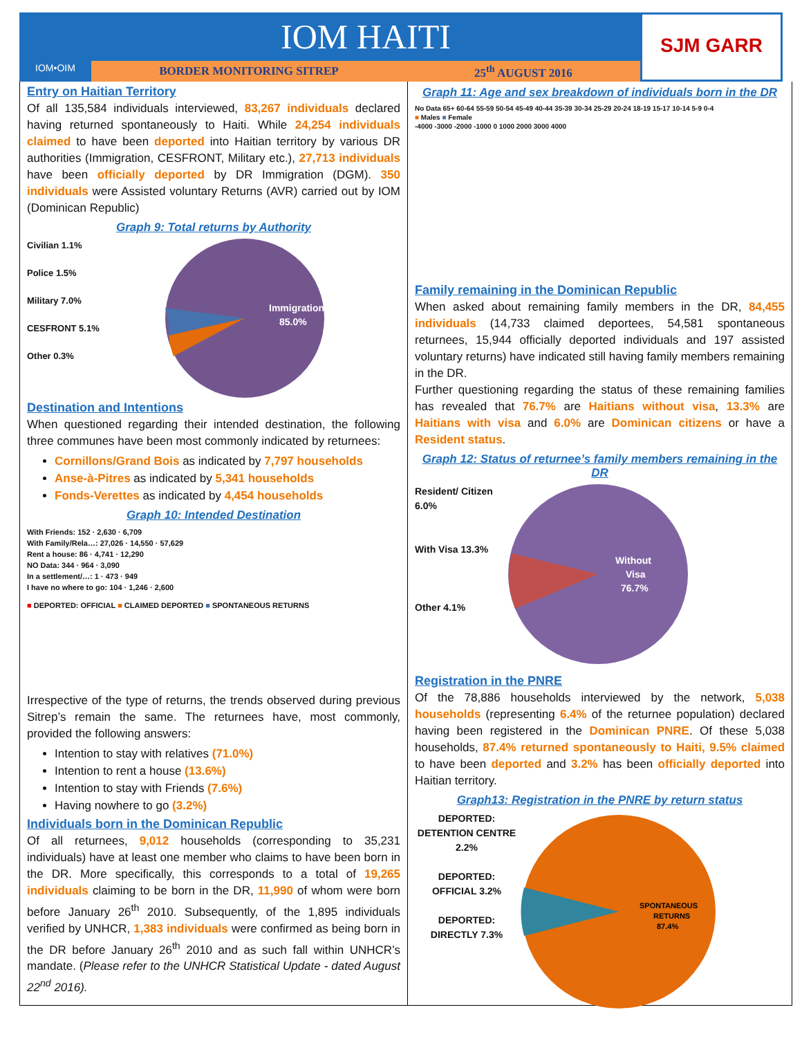IOM•OIM
IOM HAITI
BORDER MONITORING SITREP 25<sup>th</sup> AUGUST 2016
SJM GARR
Entry on Haitian Territory
Of all 135,584 individuals interviewed, 83,267 individuals declared having returned spontaneously to Haiti. While 24,254 individuals claimed to have been deported into Haitian territory by various DR authorities (Immigration, CESFRONT, Military etc.), 27,713 individuals have been officially deported by DR Immigration (DGM). 350 individuals were Assisted voluntary Returns (AVR) carried out by IOM (Dominican Republic)
Graph 9: Total returns by Authority
Civilian 1.1%
Police 1.5%
Military 7.0%
CESFRONT 5.1%
Other 0.3%
Immigration
85.0%
Destination and Intentions
When questioned regarding their intended destination, the following three communes have been most commonly indicated by returnees:
Cornillons/Grand Bois as indicated by 7,797 households
Anse-à-Pitres as indicated by 5,341 households
Fonds-Verettes as indicated by 4,454 households
Graph 10: Intended Destination
With Friends: 152 · 2,630 · 6,709
With Family/Rela…: 27,026 · 14,550 · 57,629
Rent a house: 86 · 4,741 · 12,290
NO Data: 344 · 964 · 3,090
In a settlement/…: 1 · 473 · 949
I have no where to go: 104 · 1,246 · 2,600
■ DEPORTED: OFFICIAL ■ CLAIMED DEPORTED ■ SPONTANEOUS RETURNS
Irrespective of the type of returns, the trends observed during previous Sitrep’s remain the same. The returnees have, most commonly, provided the following answers:
Intention to stay with relatives (71.0%)
Intention to rent a house (13.6%)
Intention to stay with Friends (7.6%)
Having nowhere to go (3.2%)
Individuals born in the Dominican Republic
Of all returnees, 9,012 households (corresponding to 35,231 individuals) have at least one member who claims to have been born in the DR. More specifically, this corresponds to a total of 19,265 individuals claiming to be born in the DR, 11,990 of whom were born before January 26<sup>th</sup> 2010. Subsequently, of the 1,895 individuals verified by UNHCR, 1,383 individuals were confirmed as being born in the DR before January 26<sup>th</sup> 2010 and as such fall within UNHCR’s mandate. (Please refer to the UNHCR Statistical Update - dated August 22<sup>nd</sup> 2016).
Graph 11: Age and sex breakdown of individuals born in the DR
No Data 65+ 60-64 55-59 50-54 45-49 40-44 35-39 30-34 25-29 20-24 18-19 15-17 10-14 5-9 0-4
■ Males ■ Female
-4000 -3000 -2000 -1000 0 1000 2000 3000 4000
Family remaining in the Dominican Republic
When asked about remaining family members in the DR, 84,455 individuals (14,733 claimed deportees, 54,581 spontaneous returnees, 15,944 officially deported individuals and 197 assisted voluntary returns) have indicated still having family members remaining in the DR.
Further questioning regarding the status of these remaining families has revealed that 76.7% are Haitians without visa, 13.3% are Haitians with visa and 6.0% are Dominican citizens or have a Resident status.
Graph 12: Status of returnee’s family members remaining in the DR
Resident/ Citizen 6.0%
With Visa 13.3%
Other 4.1%
Without
Visa
76.7%
Registration in the PNRE
Of the 78,886 households interviewed by the network, 5,038 households (representing 6.4% of the returnee population) declared having been registered in the Dominican PNRE. Of these 5,038 households, 87.4% returned spontaneously to Haiti, 9.5% claimed to have been deported and 3.2% has been officially deported into Haitian territory.
Graph13: Registration in the PNRE by return status
DEPORTED: DETENTION CENTRE 2.2%
DEPORTED: OFFICIAL 3.2%
DEPORTED: DIRECTLY 7.3%
SPONTANEOUS
RETURNS
87.4%